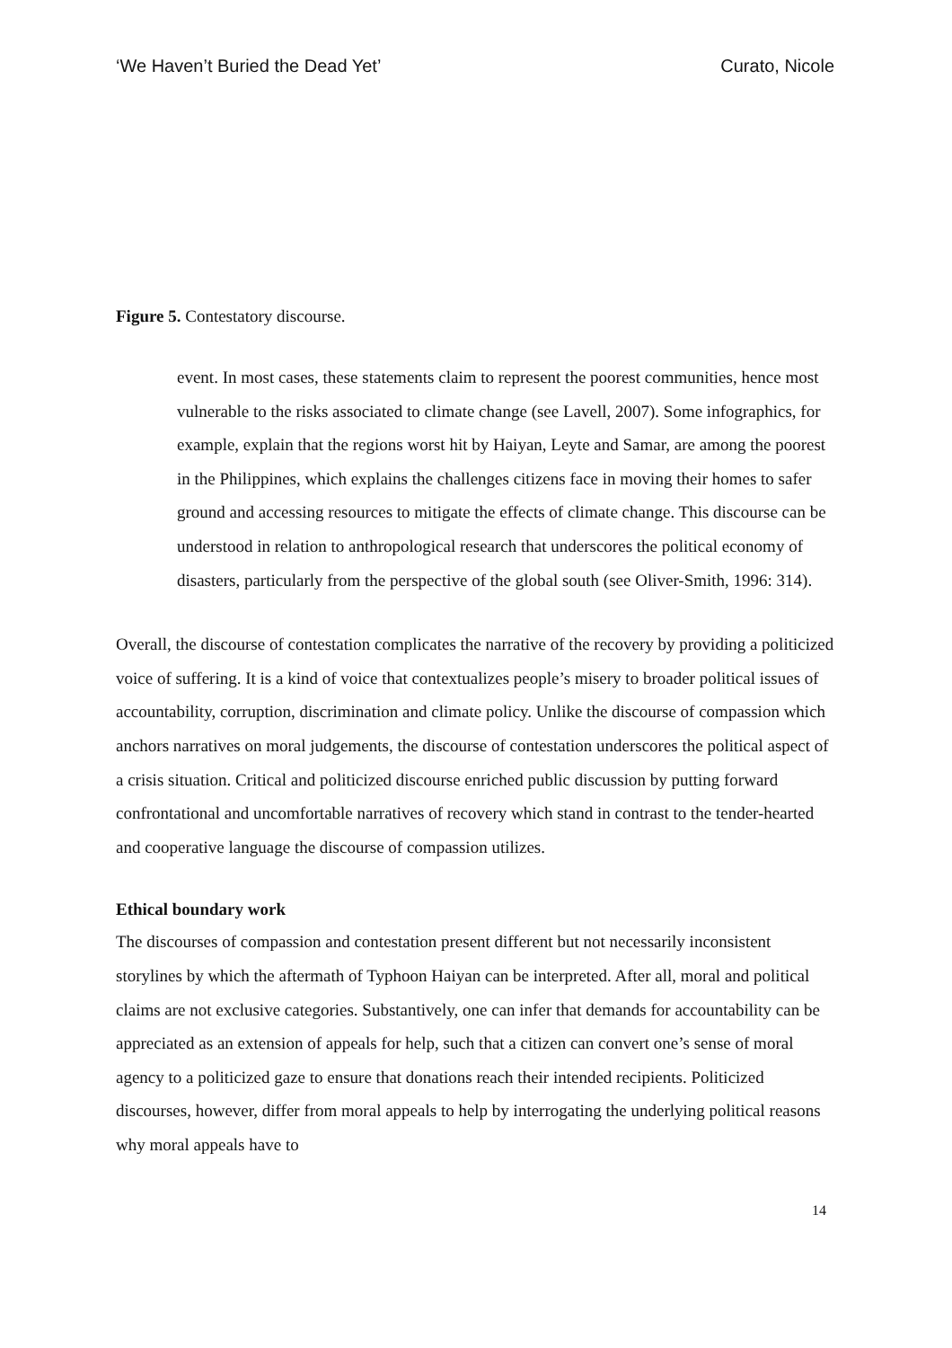‘We Haven’t Buried the Dead Yet’ Curato, Nicole
Figure 5. Contestatory discourse.
event. In most cases, these statements claim to represent the poorest communities, hence most vulnerable to the risks associated to climate change (see Lavell, 2007). Some infographics, for example, explain that the regions worst hit by Haiyan, Leyte and Samar, are among the poorest in the Philippines, which explains the challenges citizens face in moving their homes to safer ground and accessing resources to mitigate the effects of climate change. This discourse can be understood in relation to anthropological research that underscores the political economy of disasters, particularly from the perspective of the global south (see Oliver-Smith, 1996: 314).
Overall, the discourse of contestation complicates the narrative of the recovery by providing a politicized voice of suffering. It is a kind of voice that contextualizes people’s misery to broader political issues of accountability, corruption, discrimination and climate policy. Unlike the discourse of compassion which anchors narratives on moral judgements, the discourse of contestation underscores the political aspect of a crisis situation. Critical and politicized discourse enriched public discussion by putting forward confrontational and uncomfortable narratives of recovery which stand in contrast to the tender-hearted and cooperative language the discourse of compassion utilizes.
Ethical boundary work
The discourses of compassion and contestation present different but not necessarily inconsistent storylines by which the aftermath of Typhoon Haiyan can be interpreted. After all, moral and political claims are not exclusive categories. Substantively, one can infer that demands for accountability can be appreciated as an extension of appeals for help, such that a citizen can convert one’s sense of moral agency to a politicized gaze to ensure that donations reach their intended recipients. Politicized discourses, however, differ from moral appeals to help by interrogating the underlying political reasons why moral appeals have to
14